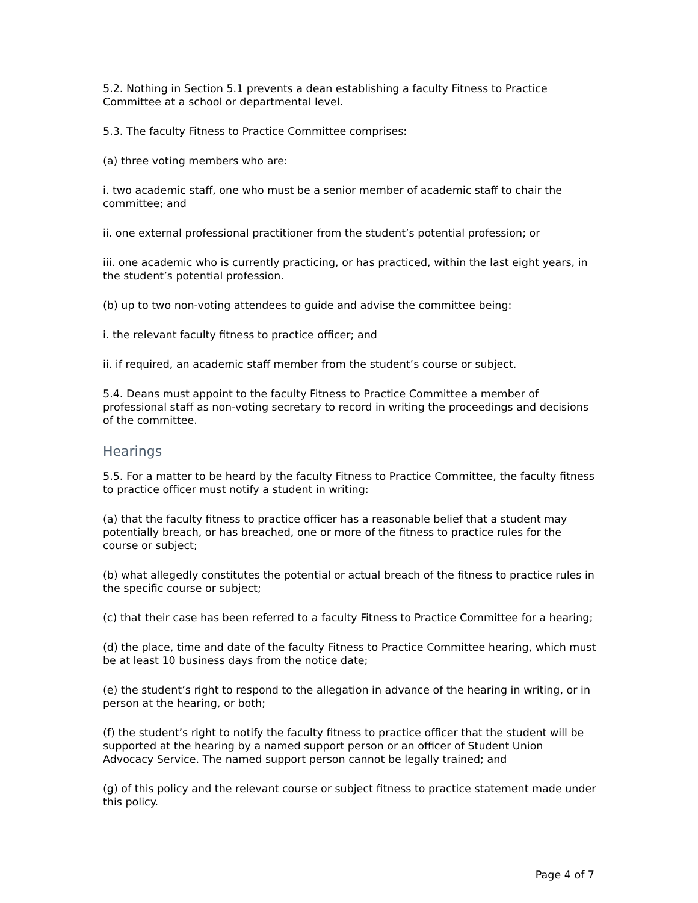5.2. Nothing in Section 5.1 prevents a dean establishing a faculty Fitness to Practice Committee at a school or departmental level.
5.3. The faculty Fitness to Practice Committee comprises:
(a) three voting members who are:
i. two academic staff, one who must be a senior member of academic staff to chair the committee; and
ii. one external professional practitioner from the student’s potential profession; or
iii. one academic who is currently practicing, or has practiced, within the last eight years, in the student’s potential profession.
(b) up to two non-voting attendees to guide and advise the committee being:
i. the relevant faculty fitness to practice officer; and
ii. if required, an academic staff member from the student’s course or subject.
5.4. Deans must appoint to the faculty Fitness to Practice Committee a member of professional staff as non-voting secretary to record in writing the proceedings and decisions of the committee.
Hearings
5.5. For a matter to be heard by the faculty Fitness to Practice Committee, the faculty fitness to practice officer must notify a student in writing:
(a) that the faculty fitness to practice officer has a reasonable belief that a student may potentially breach, or has breached, one or more of the fitness to practice rules for the course or subject;
(b) what allegedly constitutes the potential or actual breach of the fitness to practice rules in the specific course or subject;
(c) that their case has been referred to a faculty Fitness to Practice Committee for a hearing;
(d) the place, time and date of the faculty Fitness to Practice Committee hearing, which must be at least 10 business days from the notice date;
(e) the student’s right to respond to the allegation in advance of the hearing in writing, or in person at the hearing, or both;
(f) the student’s right to notify the faculty fitness to practice officer that the student will be supported at the hearing by a named support person or an officer of Student Union Advocacy Service. The named support person cannot be legally trained; and
(g) of this policy and the relevant course or subject fitness to practice statement made under this policy.
Page 4 of 7